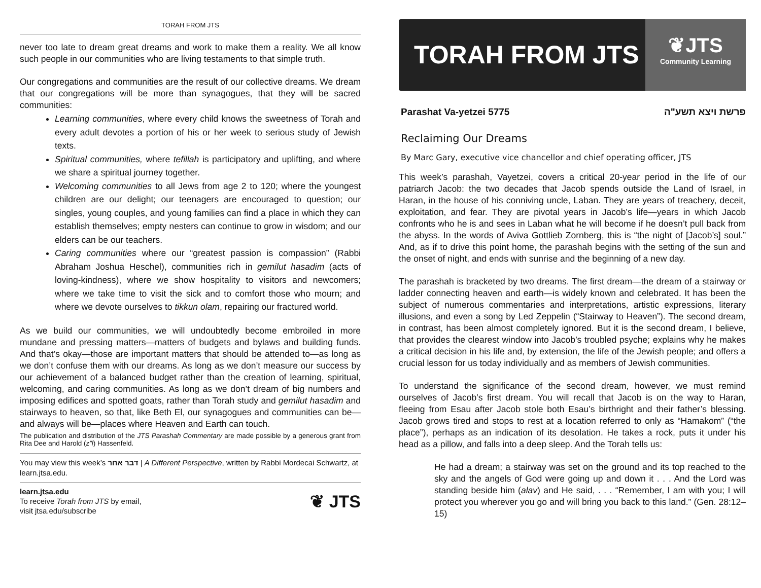TORAH FROM JTS
never too late to dream great dreams and work to make them a reality. We all know such people in our communities who are living testaments to that simple truth.
Our congregations and communities are the result of our collective dreams. We dream that our congregations will be more than synagogues, that they will be sacred communities:
Learning communities, where every child knows the sweetness of Torah and every adult devotes a portion of his or her week to serious study of Jewish texts.
Spiritual communities, where tefillah is participatory and uplifting, and where we share a spiritual journey together.
Welcoming communities to all Jews from age 2 to 120; where the youngest children are our delight; our teenagers are encouraged to question; our singles, young couples, and young families can find a place in which they can establish themselves; empty nesters can continue to grow in wisdom; and our elders can be our teachers.
Caring communities where our “greatest passion is compassion” (Rabbi Abraham Joshua Heschel), communities rich in gemilut hasadim (acts of loving-kindness), where we show hospitality to visitors and newcomers; where we take time to visit the sick and to comfort those who mourn; and where we devote ourselves to tikkun olam, repairing our fractured world.
As we build our communities, we will undoubtedly become embroiled in more mundane and pressing matters—matters of budgets and bylaws and building funds. And that’s okay—those are important matters that should be attended to—as long as we don’t confuse them with our dreams. As long as we don’t measure our success by our achievement of a balanced budget rather than the creation of learning, spiritual, welcoming, and caring communities. As long as we don’t dream of big numbers and imposing edifices and spotted goats, rather than Torah study and gemilut hasadim and stairways to heaven, so that, like Beth El, our synagogues and communities can be—and always will be—places where Heaven and Earth can touch.
The publication and distribution of the JTS Parashah Commentary are made possible by a generous grant from Rita Dee and Harold (z”l) Hassenfeld.
You may view this week’s דבר אחר | A Different Perspective, written by Rabbi Mordecai Schwartz, at learn.jtsa.edu.
learn.jtsa.edu
To receive Torah from JTS by email,
visit jtsa.edu/subscribe
❦ JTS
TORAH FROM JTS
❦JTS
Community Learning
Parashat Va-yetzei 5775 פרשת ויצא תשע"ה
Reclaiming Our Dreams
By Marc Gary, executive vice chancellor and chief operating officer, JTS
This week’s parashah, Vayetzei, covers a critical 20-year period in the life of our patriarch Jacob: the two decades that Jacob spends outside the Land of Israel, in Haran, in the house of his conniving uncle, Laban. They are years of treachery, deceit, exploitation, and fear. They are pivotal years in Jacob’s life—years in which Jacob confronts who he is and sees in Laban what he will become if he doesn’t pull back from the abyss. In the words of Aviva Gottlieb Zornberg, this is “the night of [Jacob’s] soul.” And, as if to drive this point home, the parashah begins with the setting of the sun and the onset of night, and ends with sunrise and the beginning of a new day.
The parashah is bracketed by two dreams. The first dream—the dream of a stairway or ladder connecting heaven and earth—is widely known and celebrated. It has been the subject of numerous commentaries and interpretations, artistic expressions, literary illusions, and even a song by Led Zeppelin (“Stairway to Heaven”). The second dream, in contrast, has been almost completely ignored. But it is the second dream, I believe, that provides the clearest window into Jacob’s troubled psyche; explains why he makes a critical decision in his life and, by extension, the life of the Jewish people; and offers a crucial lesson for us today individually and as members of Jewish communities.
To understand the significance of the second dream, however, we must remind ourselves of Jacob’s first dream. You will recall that Jacob is on the way to Haran, fleeing from Esau after Jacob stole both Esau’s birthright and their father’s blessing. Jacob grows tired and stops to rest at a location referred to only as “Hamakom” (“the place”), perhaps as an indication of its desolation. He takes a rock, puts it under his head as a pillow, and falls into a deep sleep. And the Torah tells us:
He had a dream; a stairway was set on the ground and its top reached to the sky and the angels of God were going up and down it . . . And the Lord was standing beside him (alav) and He said, . . . “Remember, I am with you; I will protect you wherever you go and will bring you back to this land.” (Gen. 28:12–15)